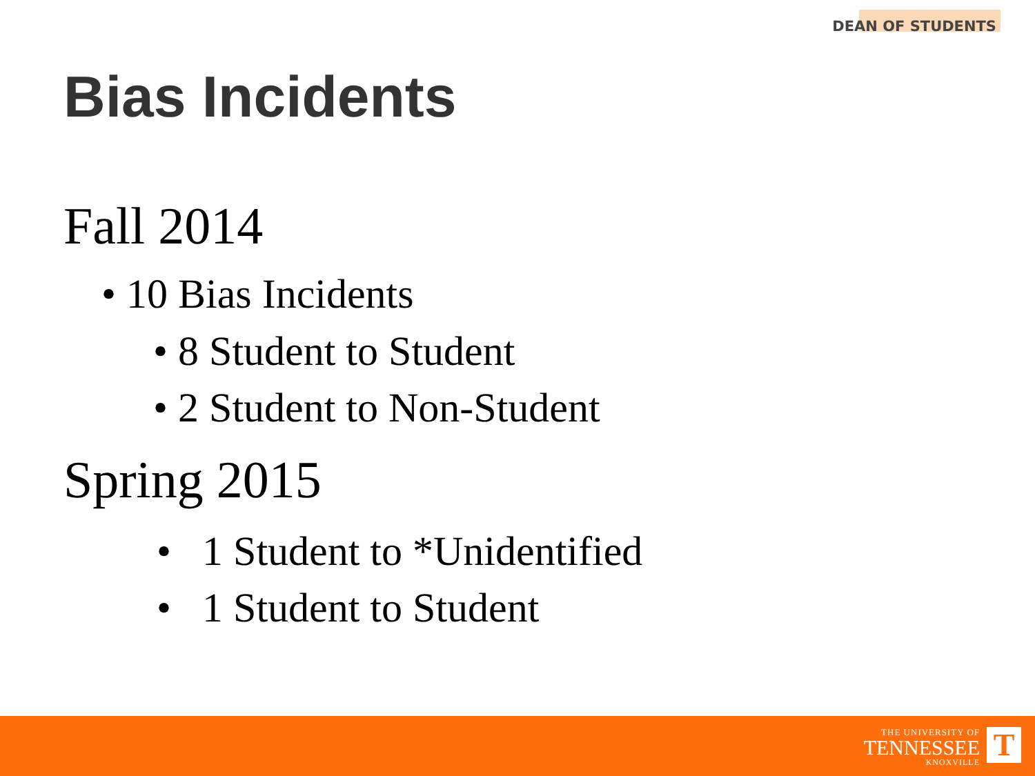DEAN OF STUDENTS
Bias Incidents
Fall 2014
• 10 Bias Incidents
• 8 Student to Student
• 2 Student to Non-Student
Spring 2015
• 1 Student to *Unidentified
• 1 Student to Student
THE UNIVERSITY OF
TENNESSEE
KNOXVILLE
T